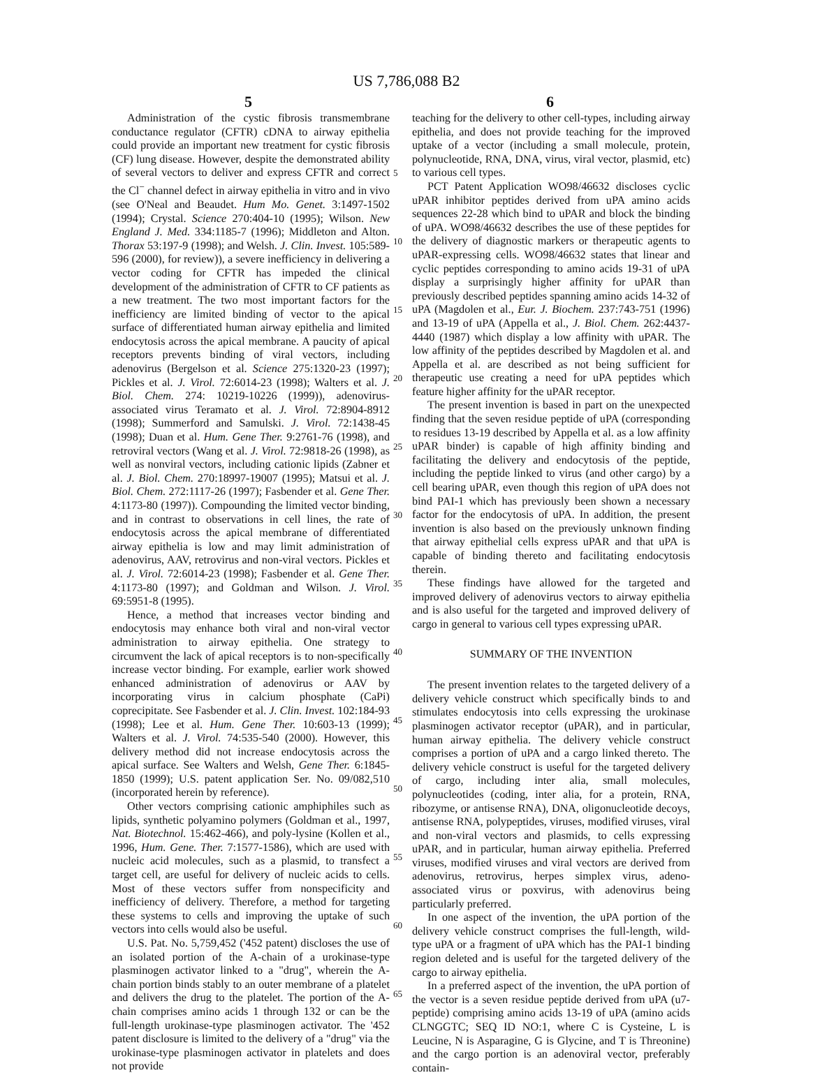US 7,786,088 B2
5 6
Administration of the cystic fibrosis transmembrane conductance regulator (CFTR) cDNA to airway epithelia could provide an important new treatment for cystic fibrosis (CF) lung disease. However, despite the demonstrated ability of several vectors to deliver and express CFTR and correct the Cl<sup>−</sup> channel defect in airway epithelia in vitro and in vivo (see O'Neal and Beaudet. Hum Mo. Genet. 3:1497-1502 (1994); Crystal. Science 270:404-10 (1995); Wilson. New England J. Med. 334:1185-7 (1996); Middleton and Alton. Thorax 53:197-9 (1998); and Welsh. J. Clin. Invest. 105:589-596 (2000), for review)), a severe inefficiency in delivering a vector coding for CFTR has impeded the clinical development of the administration of CFTR to CF patients as a new treatment. The two most important factors for the inefficiency are limited binding of vector to the apical surface of differentiated human airway epithelia and limited endocytosis across the apical membrane. A paucity of apical receptors prevents binding of viral vectors, including adenovirus (Bergelson et al. Science 275:1320-23 (1997); Pickles et al. J. Virol. 72:6014-23 (1998); Walters et al. J. Biol. Chem. 274: 10219-10226 (1999)), adenovirus-associated virus Teramato et al. J. Virol. 72:8904-8912 (1998); Summerford and Samulski. J. Virol. 72:1438-45 (1998); Duan et al. Hum. Gene Ther. 9:2761-76 (1998), and retroviral vectors (Wang et al. J. Virol. 72:9818-26 (1998), as well as nonviral vectors, including cationic lipids (Zabner et al. J. Biol. Chem. 270:18997-19007 (1995); Matsui et al. J. Biol. Chem. 272:1117-26 (1997); Fasbender et al. Gene Ther. 4:1173-80 (1997)). Compounding the limited vector binding, and in contrast to observations in cell lines, the rate of endocytosis across the apical membrane of differentiated airway epithelia is low and may limit administration of adenovirus, AAV, retrovirus and non-viral vectors. Pickles et al. J. Virol. 72:6014-23 (1998); Fasbender et al. Gene Ther. 4:1173-80 (1997); and Goldman and Wilson. J. Virol. 69:5951-8 (1995).
Hence, a method that increases vector binding and endocytosis may enhance both viral and non-viral vector administration to airway epithelia. One strategy to circumvent the lack of apical receptors is to non-specifically increase vector binding. For example, earlier work showed enhanced administration of adenovirus or AAV by incorporating virus in calcium phosphate (CaPi) coprecipitate. See Fasbender et al. J. Clin. Invest. 102:184-93 (1998); Lee et al. Hum. Gene Ther. 10:603-13 (1999); Walters et al. J. Virol. 74:535-540 (2000). However, this delivery method did not increase endocytosis across the apical surface. See Walters and Welsh, Gene Ther. 6:1845-1850 (1999); U.S. patent application Ser. No. 09/082,510 (incorporated herein by reference).
Other vectors comprising cationic amphiphiles such as lipids, synthetic polyamino polymers (Goldman et al., 1997, Nat. Biotechnol. 15:462-466), and poly-lysine (Kollen et al., 1996, Hum. Gene. Ther. 7:1577-1586), which are used with nucleic acid molecules, such as a plasmid, to transfect a target cell, are useful for delivery of nucleic acids to cells. Most of these vectors suffer from nonspecificity and inefficiency of delivery. Therefore, a method for targeting these systems to cells and improving the uptake of such vectors into cells would also be useful.
U.S. Pat. No. 5,759,452 ('452 patent) discloses the use of an isolated portion of the A-chain of a urokinase-type plasminogen activator linked to a "drug", wherein the A-chain portion binds stably to an outer membrane of a platelet and delivers the drug to the platelet. The portion of the A-chain comprises amino acids 1 through 132 or can be the full-length urokinase-type plasminogen activator. The '452 patent disclosure is limited to the delivery of a "drug" via the urokinase-type plasminogen activator in platelets and does not provide
teaching for the delivery to other cell-types, including airway epithelia, and does not provide teaching for the improved uptake of a vector (including a small molecule, protein, polynucleotide, RNA, DNA, virus, viral vector, plasmid, etc) to various cell types.
PCT Patent Application WO98/46632 discloses cyclic uPAR inhibitor peptides derived from uPA amino acids sequences 22-28 which bind to uPAR and block the binding of uPA. WO98/46632 describes the use of these peptides for the delivery of diagnostic markers or therapeutic agents to uPAR-expressing cells. WO98/46632 states that linear and cyclic peptides corresponding to amino acids 19-31 of uPA display a surprisingly higher affinity for uPAR than previously described peptides spanning amino acids 14-32 of uPA (Magdolen et al., Eur. J. Biochem. 237:743-751 (1996) and 13-19 of uPA (Appella et al., J. Biol. Chem. 262:4437-4440 (1987) which display a low affinity with uPAR. The low affinity of the peptides described by Magdolen et al. and Appella et al. are described as not being sufficient for therapeutic use creating a need for uPA peptides which feature higher affinity for the uPAR receptor.
The present invention is based in part on the unexpected finding that the seven residue peptide of uPA (corresponding to residues 13-19 described by Appella et al. as a low affinity uPAR binder) is capable of high affinity binding and facilitating the delivery and endocytosis of the peptide, including the peptide linked to virus (and other cargo) by a cell bearing uPAR, even though this region of uPA does not bind PAI-1 which has previously been shown a necessary factor for the endocytosis of uPA. In addition, the present invention is also based on the previously unknown finding that airway epithelial cells express uPAR and that uPA is capable of binding thereto and facilitating endocytosis therein.
These findings have allowed for the targeted and improved delivery of adenovirus vectors to airway epithelia and is also useful for the targeted and improved delivery of cargo in general to various cell types expressing uPAR.
SUMMARY OF THE INVENTION
The present invention relates to the targeted delivery of a delivery vehicle construct which specifically binds to and stimulates endocytosis into cells expressing the urokinase plasminogen activator receptor (uPAR), and in particular, human airway epithelia. The delivery vehicle construct comprises a portion of uPA and a cargo linked thereto. The delivery vehicle construct is useful for the targeted delivery of cargo, including inter alia, small molecules, polynucleotides (coding, inter alia, for a protein, RNA, ribozyme, or antisense RNA), DNA, oligonucleotide decoys, antisense RNA, polypeptides, viruses, modified viruses, viral and non-viral vectors and plasmids, to cells expressing uPAR, and in particular, human airway epithelia. Preferred viruses, modified viruses and viral vectors are derived from adenovirus, retrovirus, herpes simplex virus, adeno-associated virus or poxvirus, with adenovirus being particularly preferred.
In one aspect of the invention, the uPA portion of the delivery vehicle construct comprises the full-length, wild-type uPA or a fragment of uPA which has the PAI-1 binding region deleted and is useful for the targeted delivery of the cargo to airway epithelia.
In a preferred aspect of the invention, the uPA portion of the vector is a seven residue peptide derived from uPA (u7-peptide) comprising amino acids 13-19 of uPA (amino acids CLNGGTC; SEQ ID NO:1, where C is Cysteine, L is Leucine, N is Asparagine, G is Glycine, and T is Threonine) and the cargo portion is an adenoviral vector, preferably contain-
5
10
15
20
25
30
35
40
45
50
55
60
65